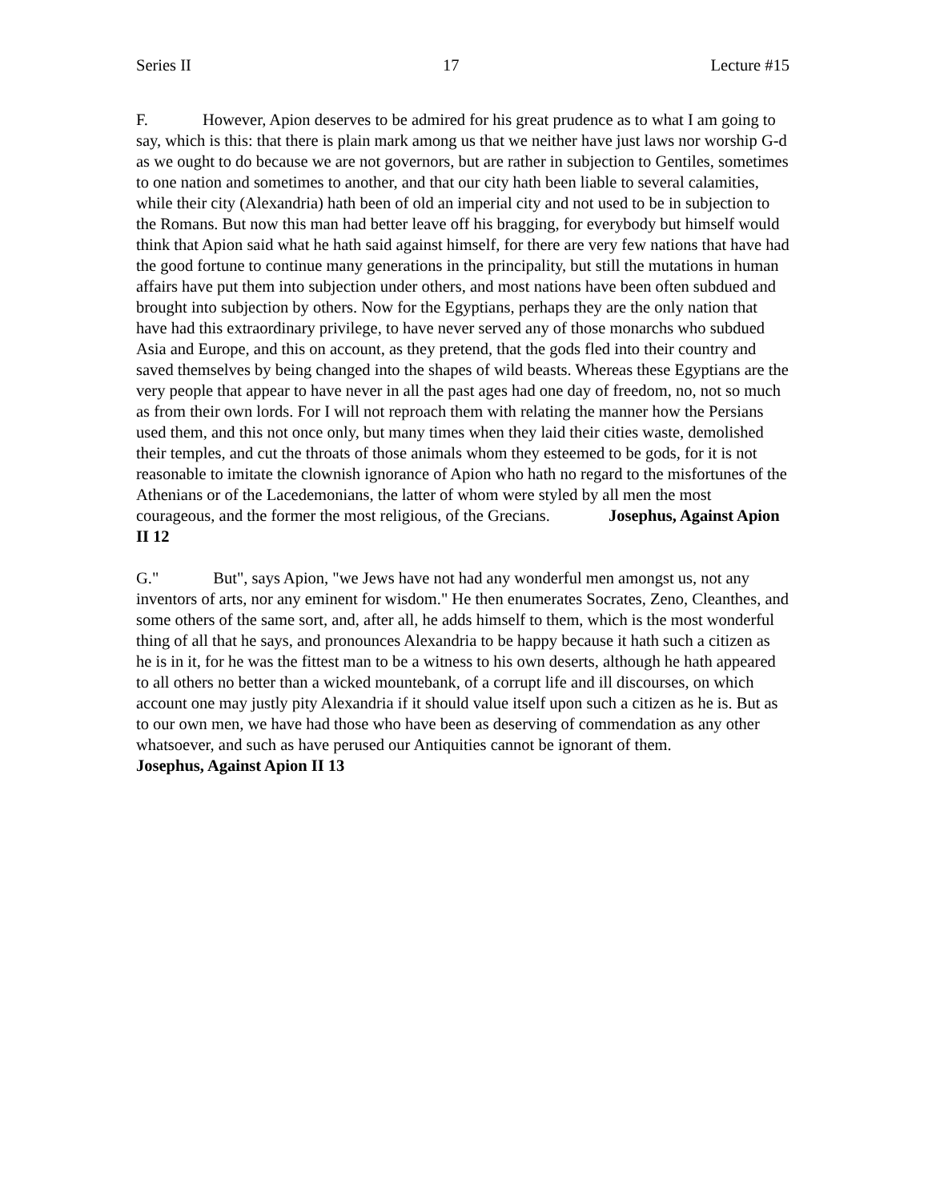Series II 17 Lecture #15
F. However, Apion deserves to be admired for his great prudence as to what I am going to say, which is this: that there is plain mark among us that we neither have just laws nor worship G-d as we ought to do because we are not governors, but are rather in subjection to Gentiles, sometimes to one nation and sometimes to another, and that our city hath been liable to several calamities, while their city (Alexandria) hath been of old an imperial city and not used to be in subjection to the Romans. But now this man had better leave off his bragging, for everybody but himself would think that Apion said what he hath said against himself, for there are very few nations that have had the good fortune to continue many generations in the principality, but still the mutations in human affairs have put them into subjection under others, and most nations have been often subdued and brought into subjection by others. Now for the Egyptians, perhaps they are the only nation that have had this extraordinary privilege, to have never served any of those monarchs who subdued Asia and Europe, and this on account, as they pretend, that the gods fled into their country and saved themselves by being changed into the shapes of wild beasts. Whereas these Egyptians are the very people that appear to have never in all the past ages had one day of freedom, no, not so much as from their own lords. For I will not reproach them with relating the manner how the Persians used them, and this not once only, but many times when they laid their cities waste, demolished their temples, and cut the throats of those animals whom they esteemed to be gods, for it is not reasonable to imitate the clownish ignorance of Apion who hath no regard to the misfortunes of the Athenians or of the Lacedemonians, the latter of whom were styled by all men the most courageous, and the former the most religious, of the Grecians. Josephus, Against Apion II 12
G." But", says Apion, "we Jews have not had any wonderful men amongst us, not any inventors of arts, nor any eminent for wisdom." He then enumerates Socrates, Zeno, Cleanthes, and some others of the same sort, and, after all, he adds himself to them, which is the most wonderful thing of all that he says, and pronounces Alexandria to be happy because it hath such a citizen as he is in it, for he was the fittest man to be a witness to his own deserts, although he hath appeared to all others no better than a wicked mountebank, of a corrupt life and ill discourses, on which account one may justly pity Alexandria if it should value itself upon such a citizen as he is. But as to our own men, we have had those who have been as deserving of commendation as any other whatsoever, and such as have perused our Antiquities cannot be ignorant of them.
Josephus, Against Apion II 13